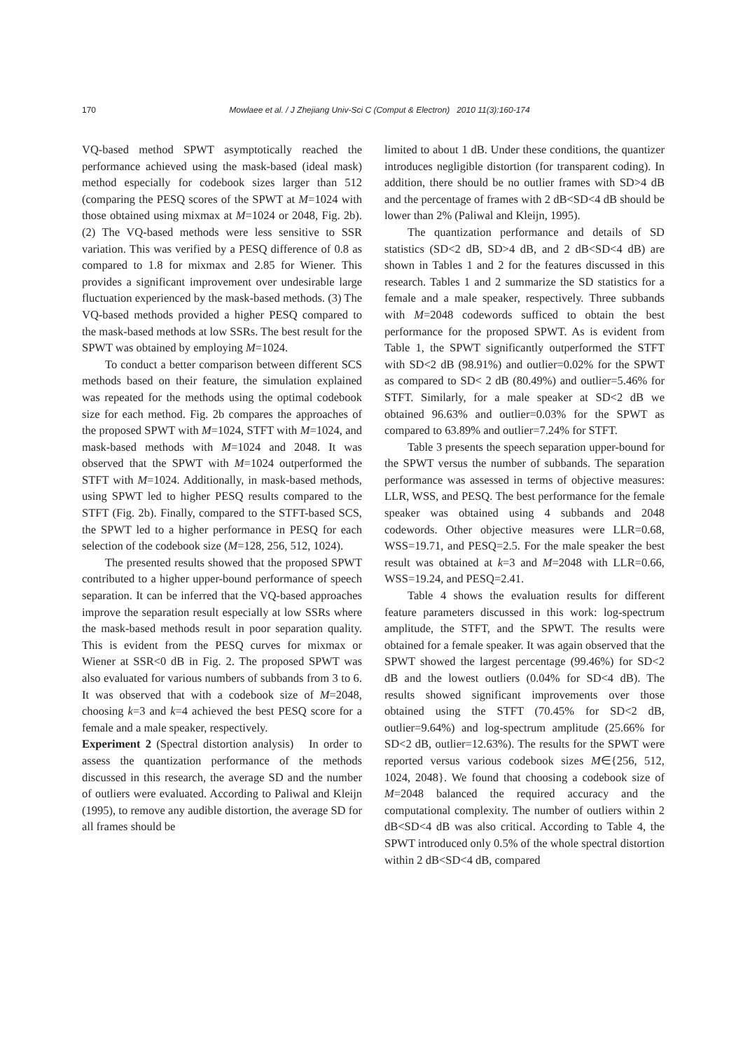170 Mowlaee et al. / J Zhejiang Univ-Sci C (Comput & Electron) 2010 11(3):160-174
VQ-based method SPWT asymptotically reached the performance achieved using the mask-based (ideal mask) method especially for codebook sizes larger than 512 (comparing the PESQ scores of the SPWT at M=1024 with those obtained using mixmax at M=1024 or 2048, Fig. 2b). (2) The VQ-based methods were less sensitive to SSR variation. This was verified by a PESQ difference of 0.8 as compared to 1.8 for mixmax and 2.85 for Wiener. This provides a significant improvement over undesirable large fluctuation experienced by the mask-based methods. (3) The VQ-based methods provided a higher PESQ compared to the mask-based methods at low SSRs. The best result for the SPWT was obtained by employing M=1024.
To conduct a better comparison between different SCS methods based on their feature, the simulation explained was repeated for the methods using the optimal codebook size for each method. Fig. 2b compares the approaches of the proposed SPWT with M=1024, STFT with M=1024, and mask-based methods with M=1024 and 2048. It was observed that the SPWT with M=1024 outperformed the STFT with M=1024. Additionally, in mask-based methods, using SPWT led to higher PESQ results compared to the STFT (Fig. 2b). Finally, compared to the STFT-based SCS, the SPWT led to a higher performance in PESQ for each selection of the codebook size (M=128, 256, 512, 1024).
The presented results showed that the proposed SPWT contributed to a higher upper-bound performance of speech separation. It can be inferred that the VQ-based approaches improve the separation result especially at low SSRs where the mask-based methods result in poor separation quality. This is evident from the PESQ curves for mixmax or Wiener at SSR<0 dB in Fig. 2. The proposed SPWT was also evaluated for various numbers of subbands from 3 to 6. It was observed that with a codebook size of M=2048, choosing k=3 and k=4 achieved the best PESQ score for a female and a male speaker, respectively.
Experiment 2 (Spectral distortion analysis) In order to assess the quantization performance of the methods discussed in this research, the average SD and the number of outliers were evaluated. According to Paliwal and Kleijn (1995), to remove any audible distortion, the average SD for all frames should be
limited to about 1 dB. Under these conditions, the quantizer introduces negligible distortion (for transparent coding). In addition, there should be no outlier frames with SD>4 dB and the percentage of frames with 2 dB<SD<4 dB should be lower than 2% (Paliwal and Kleijn, 1995).
The quantization performance and details of SD statistics (SD<2 dB, SD>4 dB, and 2 dB<SD<4 dB) are shown in Tables 1 and 2 for the features discussed in this research. Tables 1 and 2 summarize the SD statistics for a female and a male speaker, respectively. Three subbands with M=2048 codewords sufficed to obtain the best performance for the proposed SPWT. As is evident from Table 1, the SPWT significantly outperformed the STFT with SD<2 dB (98.91%) and outlier=0.02% for the SPWT as compared to SD< 2 dB (80.49%) and outlier=5.46% for STFT. Similarly, for a male speaker at SD<2 dB we obtained 96.63% and outlier=0.03% for the SPWT as compared to 63.89% and outlier=7.24% for STFT.
Table 3 presents the speech separation upper-bound for the SPWT versus the number of subbands. The separation performance was assessed in terms of objective measures: LLR, WSS, and PESQ. The best performance for the female speaker was obtained using 4 subbands and 2048 codewords. Other objective measures were LLR=0.68, WSS=19.71, and PESQ=2.5. For the male speaker the best result was obtained at k=3 and M=2048 with LLR=0.66, WSS=19.24, and PESQ=2.41.
Table 4 shows the evaluation results for different feature parameters discussed in this work: log-spectrum amplitude, the STFT, and the SPWT. The results were obtained for a female speaker. It was again observed that the SPWT showed the largest percentage (99.46%) for SD<2 dB and the lowest outliers (0.04% for SD<4 dB). The results showed significant improvements over those obtained using the STFT (70.45% for SD<2 dB, outlier=9.64%) and log-spectrum amplitude (25.66% for SD<2 dB, outlier=12.63%). The results for the SPWT were reported versus various codebook sizes M∈{256, 512, 1024, 2048}. We found that choosing a codebook size of M=2048 balanced the required accuracy and the computational complexity. The number of outliers within 2 dB<SD<4 dB was also critical. According to Table 4, the SPWT introduced only 0.5% of the whole spectral distortion within 2 dB<SD<4 dB, compared